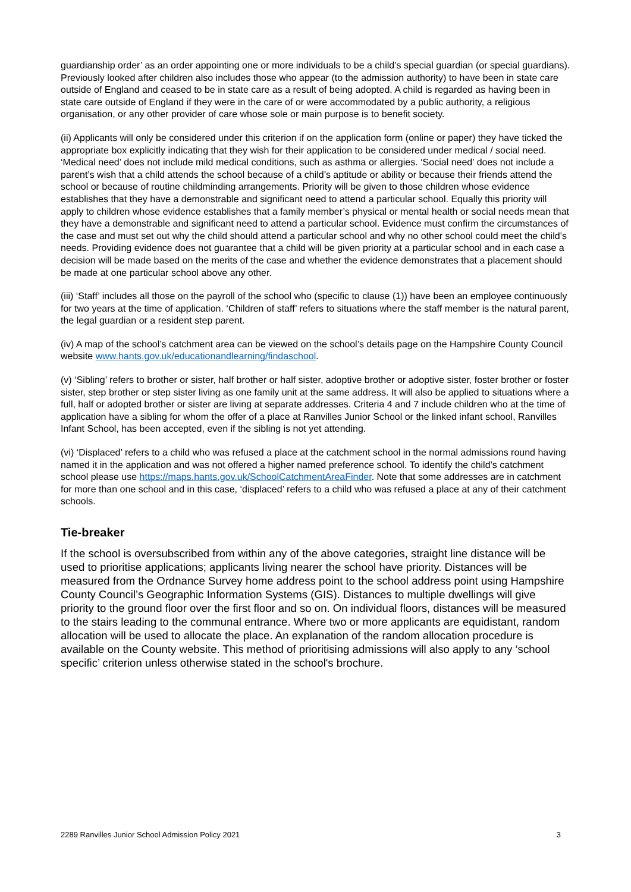guardianship order’ as an order appointing one or more individuals to be a child’s special guardian (or special guardians). Previously looked after children also includes those who appear (to the admission authority) to have been in state care outside of England and ceased to be in state care as a result of being adopted. A child is regarded as having been in state care outside of England if they were in the care of or were accommodated by a public authority, a religious organisation, or any other provider of care whose sole or main purpose is to benefit society.
(ii) Applicants will only be considered under this criterion if on the application form (online or paper) they have ticked the appropriate box explicitly indicating that they wish for their application to be considered under medical / social need. ‘Medical need’ does not include mild medical conditions, such as asthma or allergies. ‘Social need’ does not include a parent’s wish that a child attends the school because of a child’s aptitude or ability or because their friends attend the school or because of routine childminding arrangements. Priority will be given to those children whose evidence establishes that they have a demonstrable and significant need to attend a particular school. Equally this priority will apply to children whose evidence establishes that a family member’s physical or mental health or social needs mean that they have a demonstrable and significant need to attend a particular school. Evidence must confirm the circumstances of the case and must set out why the child should attend a particular school and why no other school could meet the child’s needs. Providing evidence does not guarantee that a child will be given priority at a particular school and in each case a decision will be made based on the merits of the case and whether the evidence demonstrates that a placement should be made at one particular school above any other.
(iii) ‘Staff’ includes all those on the payroll of the school who (specific to clause (1)) have been an employee continuously for two years at the time of application. ‘Children of staff’ refers to situations where the staff member is the natural parent, the legal guardian or a resident step parent.
(iv) A map of the school’s catchment area can be viewed on the school’s details page on the Hampshire County Council website www.hants.gov.uk/educationandlearning/findaschool.
(v) ‘Sibling’ refers to brother or sister, half brother or half sister, adoptive brother or adoptive sister, foster brother or foster sister, step brother or step sister living as one family unit at the same address. It will also be applied to situations where a full, half or adopted brother or sister are living at separate addresses. Criteria 4 and 7 include children who at the time of application have a sibling for whom the offer of a place at Ranvilles Junior School or the linked infant school, Ranvilles Infant School, has been accepted, even if the sibling is not yet attending.
(vi) ‘Displaced’ refers to a child who was refused a place at the catchment school in the normal admissions round having named it in the application and was not offered a higher named preference school. To identify the child’s catchment school please use https://maps.hants.gov.uk/SchoolCatchmentAreaFinder. Note that some addresses are in catchment for more than one school and in this case, ‘displaced’ refers to a child who was refused a place at any of their catchment schools.
Tie-breaker
If the school is oversubscribed from within any of the above categories, straight line distance will be used to prioritise applications; applicants living nearer the school have priority. Distances will be measured from the Ordnance Survey home address point to the school address point using Hampshire County Council’s Geographic Information Systems (GIS). Distances to multiple dwellings will give priority to the ground floor over the first floor and so on. On individual floors, distances will be measured to the stairs leading to the communal entrance. Where two or more applicants are equidistant, random allocation will be used to allocate the place. An explanation of the random allocation procedure is available on the County website. This method of prioritising admissions will also apply to any ‘school specific’ criterion unless otherwise stated in the school's brochure.
2289 Ranvilles Junior School Admission Policy 2021 3